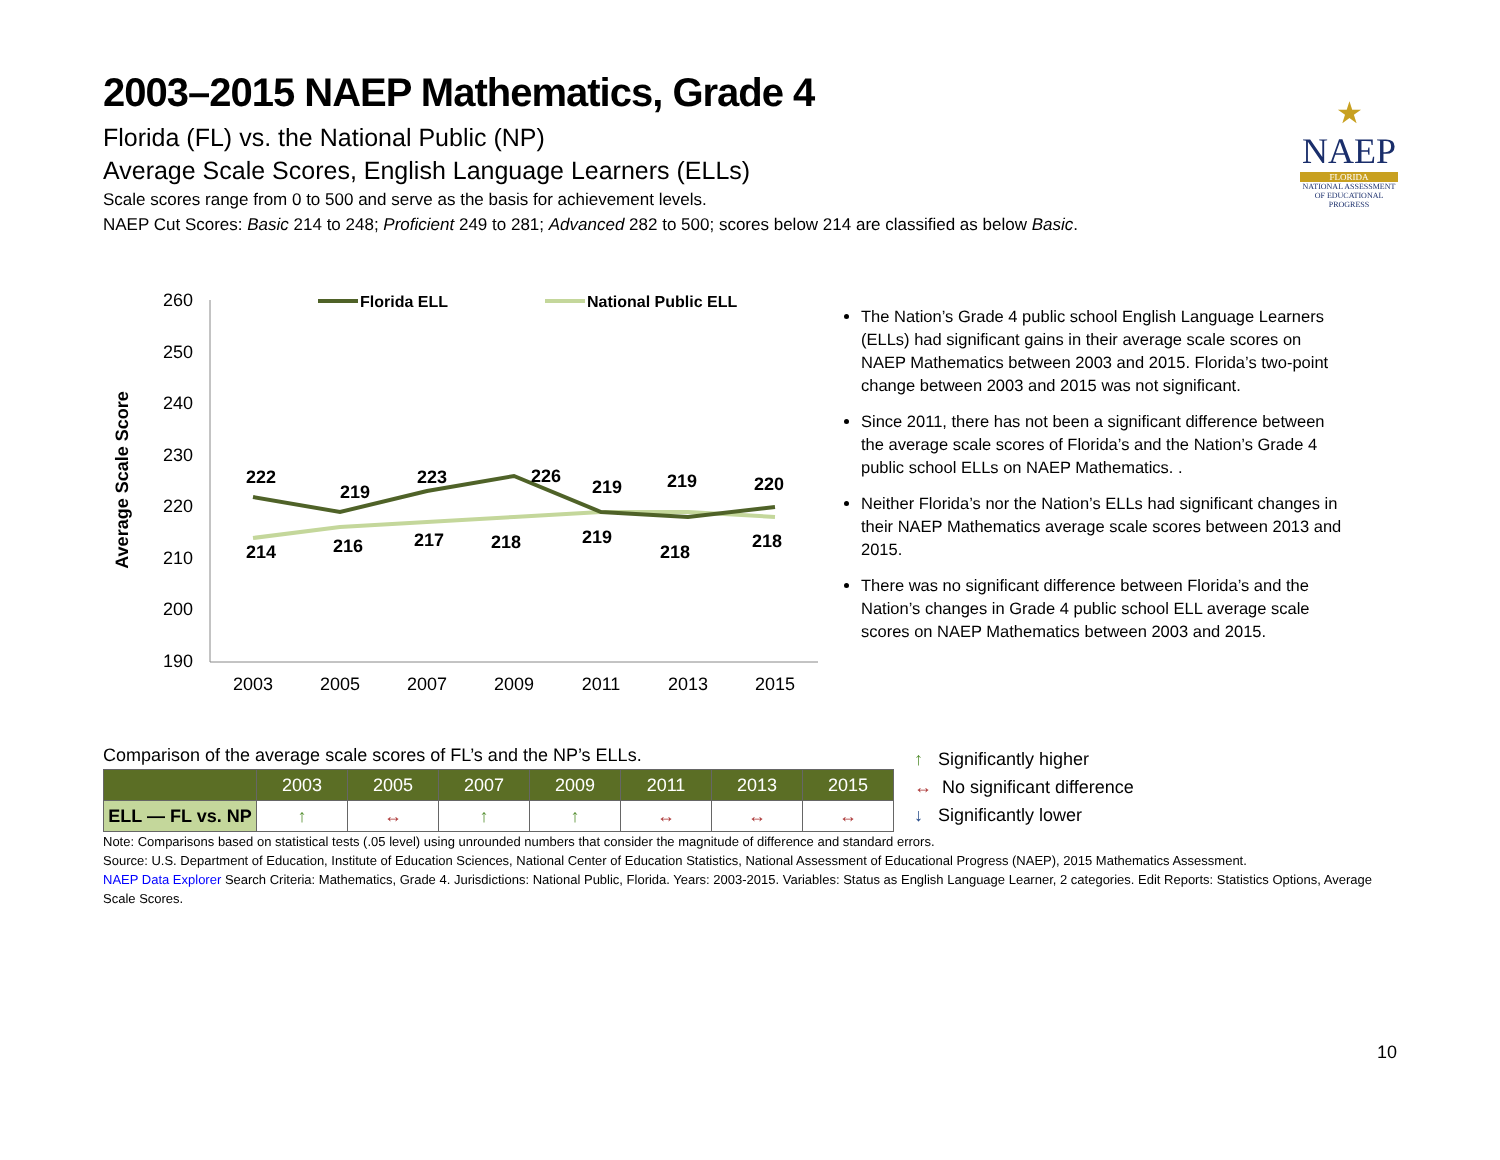★
NAEP
FLORIDA
NATIONAL ASSESSMENT OF EDUCATIONAL PROGRESS
2003–2015 NAEP Mathematics, Grade 4
Florida (FL) vs. the National Public (NP)
Average Scale Scores, English Language Learners (ELLs)
Scale scores range from 0 to 500 and serve as the basis for achievement levels.
NAEP Cut Scores: Basic 214 to 248; Proficient 249 to 281; Advanced 282 to 500; scores below 214 are classified as below Basic.
Average Scale Score
260
250
240
230
220
210
200
190
2003
2005
2007
2009
2011
2013
2015
Florida ELL
National Public ELL
222
219
223
226
219
219
220
214
216
217
218
219
218
218
The Nation’s Grade 4 public school English Language Learners (ELLs) had significant gains in their average scale scores on NAEP Mathematics between 2003 and 2015. Florida’s two-point change between 2003 and 2015 was not significant.
Since 2011, there has not been a significant difference between the average scale scores of Florida’s and the Nation’s Grade 4 public school ELLs on NAEP Mathematics. .
Neither Florida’s nor the Nation’s ELLs had significant changes in their NAEP Mathematics average scale scores between 2013 and 2015.
There was no significant difference between Florida’s and the Nation’s changes in Grade 4 public school ELL average scale scores on NAEP Mathematics between 2003 and 2015.
Comparison of the average scale scores of FL’s and the NP’s ELLs.
| | 2003 | 2005 | 2007 | 2009 | 2011 | 2013 | 2015 |
| --- | --- | --- | --- | --- | --- | --- | --- |
| ELL — FL vs. NP | ↑ | ↔ | ↑ | ↑ | ↔ | ↔ | ↔ |
↑ Significantly higher
↔ No significant difference
↓ Significantly lower
Note: Comparisons based on statistical tests (.05 level) using unrounded numbers that consider the magnitude of difference and standard errors.
Source: U.S. Department of Education, Institute of Education Sciences, National Center of Education Statistics, National Assessment of Educational Progress (NAEP), 2015 Mathematics Assessment.
NAEP Data Explorer Search Criteria: Mathematics, Grade 4. Jurisdictions: National Public, Florida. Years: 2003-2015. Variables: Status as English Language Learner, 2 categories. Edit Reports: Statistics Options, Average Scale Scores.
10